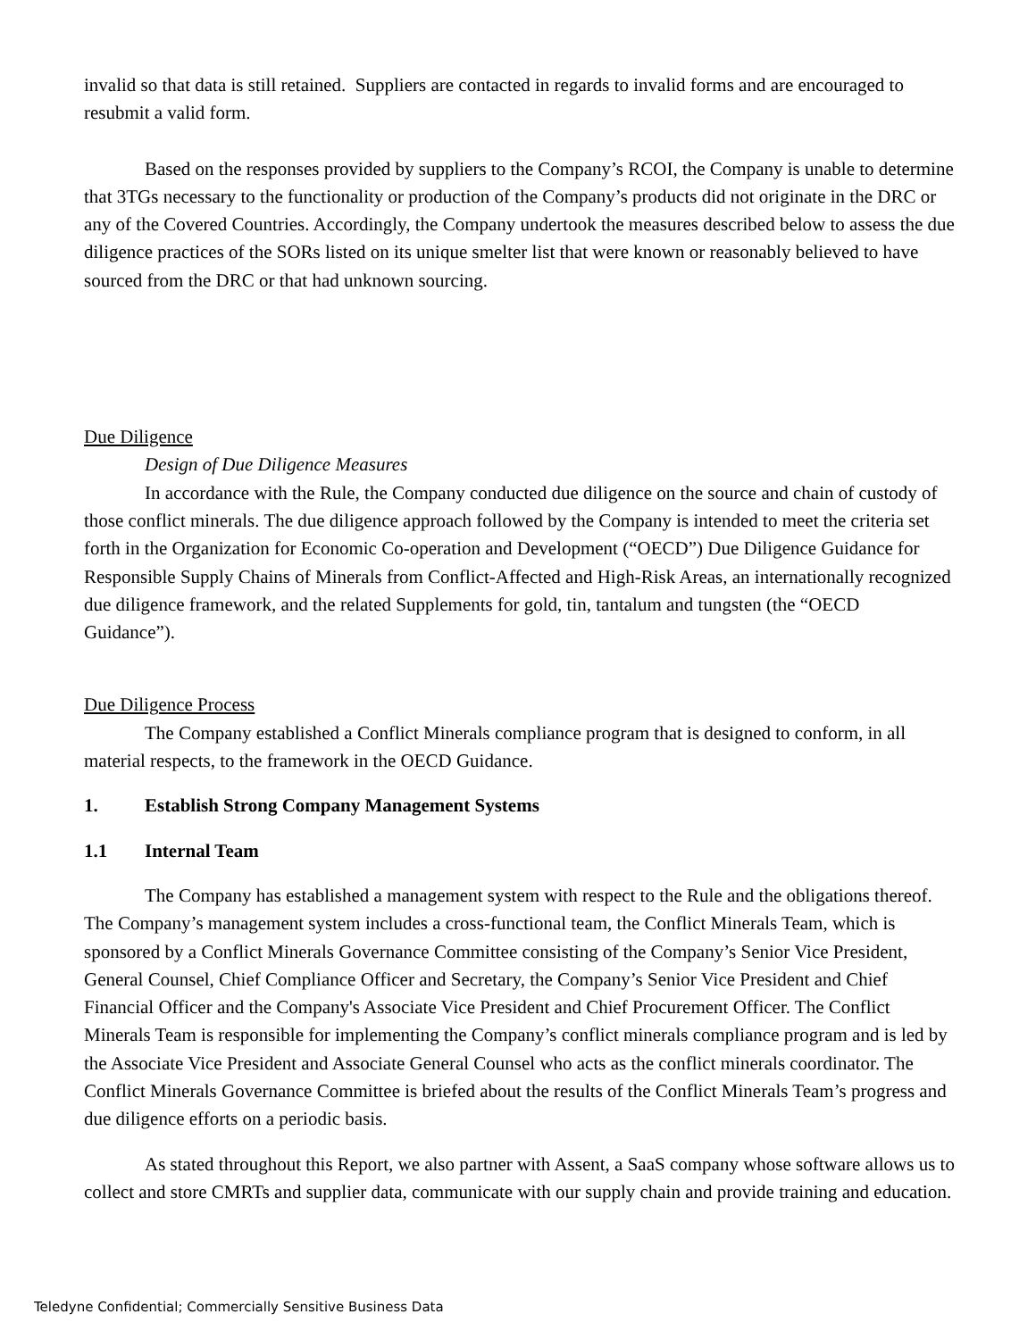invalid so that data is still retained. Suppliers are contacted in regards to invalid forms and are encouraged to resubmit a valid form.
Based on the responses provided by suppliers to the Company’s RCOI, the Company is unable to determine that 3TGs necessary to the functionality or production of the Company’s products did not originate in the DRC or any of the Covered Countries. Accordingly, the Company undertook the measures described below to assess the due diligence practices of the SORs listed on its unique smelter list that were known or reasonably believed to have sourced from the DRC or that had unknown sourcing.
Due Diligence
Design of Due Diligence Measures
In accordance with the Rule, the Company conducted due diligence on the source and chain of custody of those conflict minerals. The due diligence approach followed by the Company is intended to meet the criteria set forth in the Organization for Economic Co-operation and Development (“OECD”) Due Diligence Guidance for Responsible Supply Chains of Minerals from Conflict-Affected and High-Risk Areas, an internationally recognized due diligence framework, and the related Supplements for gold, tin, tantalum and tungsten (the “OECD Guidance”).
Due Diligence Process
The Company established a Conflict Minerals compliance program that is designed to conform, in all material respects, to the framework in the OECD Guidance.
1. Establish Strong Company Management Systems
1.1 Internal Team
The Company has established a management system with respect to the Rule and the obligations thereof. The Company’s management system includes a cross-functional team, the Conflict Minerals Team, which is sponsored by a Conflict Minerals Governance Committee consisting of the Company’s Senior Vice President, General Counsel, Chief Compliance Officer and Secretary, the Company’s Senior Vice President and Chief Financial Officer and the Company's Associate Vice President and Chief Procurement Officer. The Conflict Minerals Team is responsible for implementing the Company’s conflict minerals compliance program and is led by the Associate Vice President and Associate General Counsel who acts as the conflict minerals coordinator. The Conflict Minerals Governance Committee is briefed about the results of the Conflict Minerals Team’s progress and due diligence efforts on a periodic basis.
As stated throughout this Report, we also partner with Assent, a SaaS company whose software allows us to collect and store CMRTs and supplier data, communicate with our supply chain and provide training and education.
Teledyne Confidential; Commercially Sensitive Business Data